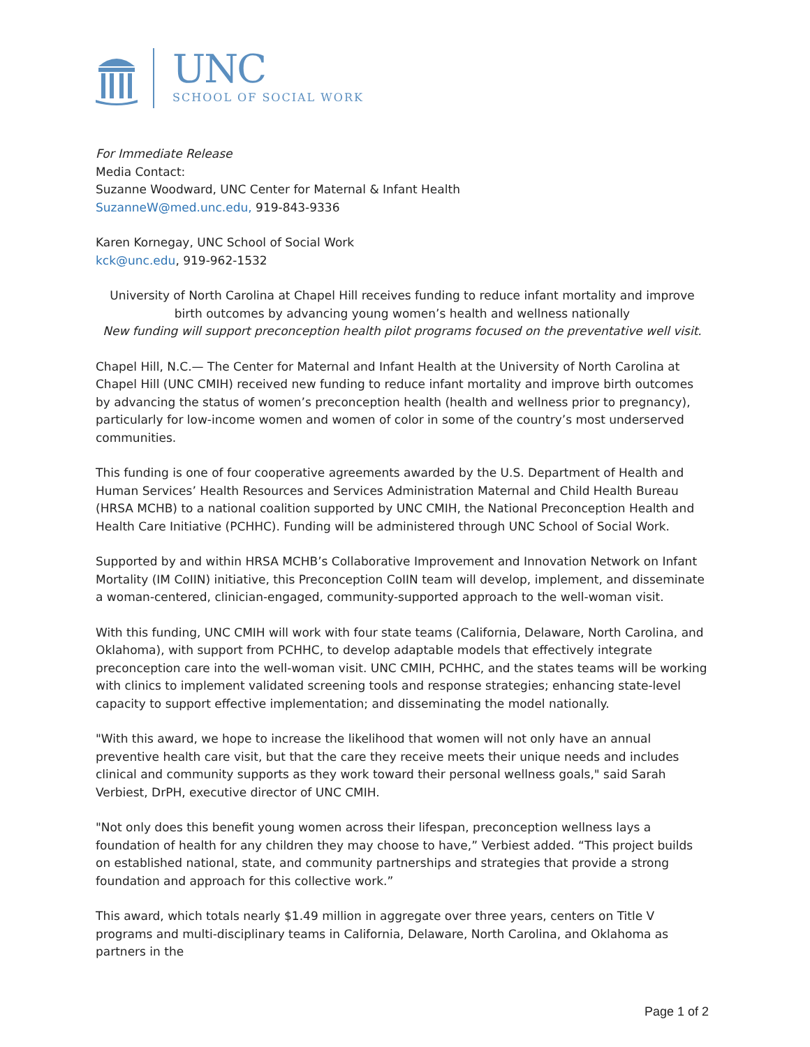UNC
SCHOOL OF SOCIAL WORK
For Immediate Release
Media Contact:
Suzanne Woodward, UNC Center for Maternal & Infant Health
SuzanneW@med.unc.edu, 919-843-9336
Karen Kornegay, UNC School of Social Work
kck@unc.edu, 919-962-1532
University of North Carolina at Chapel Hill receives funding to reduce infant mortality and improve birth outcomes by advancing young women’s health and wellness nationally
New funding will support preconception health pilot programs focused on the preventative well visit.
Chapel Hill, N.C.— The Center for Maternal and Infant Health at the University of North Carolina at Chapel Hill (UNC CMIH) received new funding to reduce infant mortality and improve birth outcomes by advancing the status of women’s preconception health (health and wellness prior to pregnancy), particularly for low-income women and women of color in some of the country’s most underserved communities.
This funding is one of four cooperative agreements awarded by the U.S. Department of Health and Human Services’ Health Resources and Services Administration Maternal and Child Health Bureau (HRSA MCHB) to a national coalition supported by UNC CMIH, the National Preconception Health and Health Care Initiative (PCHHC). Funding will be administered through UNC School of Social Work.
Supported by and within HRSA MCHB’s Collaborative Improvement and Innovation Network on Infant Mortality (IM CoIIN) initiative, this Preconception CoIIN team will develop, implement, and disseminate a woman-centered, clinician-engaged, community-supported approach to the well-woman visit.
With this funding, UNC CMIH will work with four state teams (California, Delaware, North Carolina, and Oklahoma), with support from PCHHC, to develop adaptable models that effectively integrate preconception care into the well-woman visit. UNC CMIH, PCHHC, and the states teams will be working with clinics to implement validated screening tools and response strategies; enhancing state-level capacity to support effective implementation; and disseminating the model nationally.
"With this award, we hope to increase the likelihood that women will not only have an annual preventive health care visit, but that the care they receive meets their unique needs and includes clinical and community supports as they work toward their personal wellness goals," said Sarah Verbiest, DrPH, executive director of UNC CMIH.
"Not only does this benefit young women across their lifespan, preconception wellness lays a foundation of health for any children they may choose to have,” Verbiest added. “This project builds on established national, state, and community partnerships and strategies that provide a strong foundation and approach for this collective work.”
This award, which totals nearly $1.49 million in aggregate over three years, centers on Title V programs and multi-disciplinary teams in California, Delaware, North Carolina, and Oklahoma as partners in the
Page 1 of 2